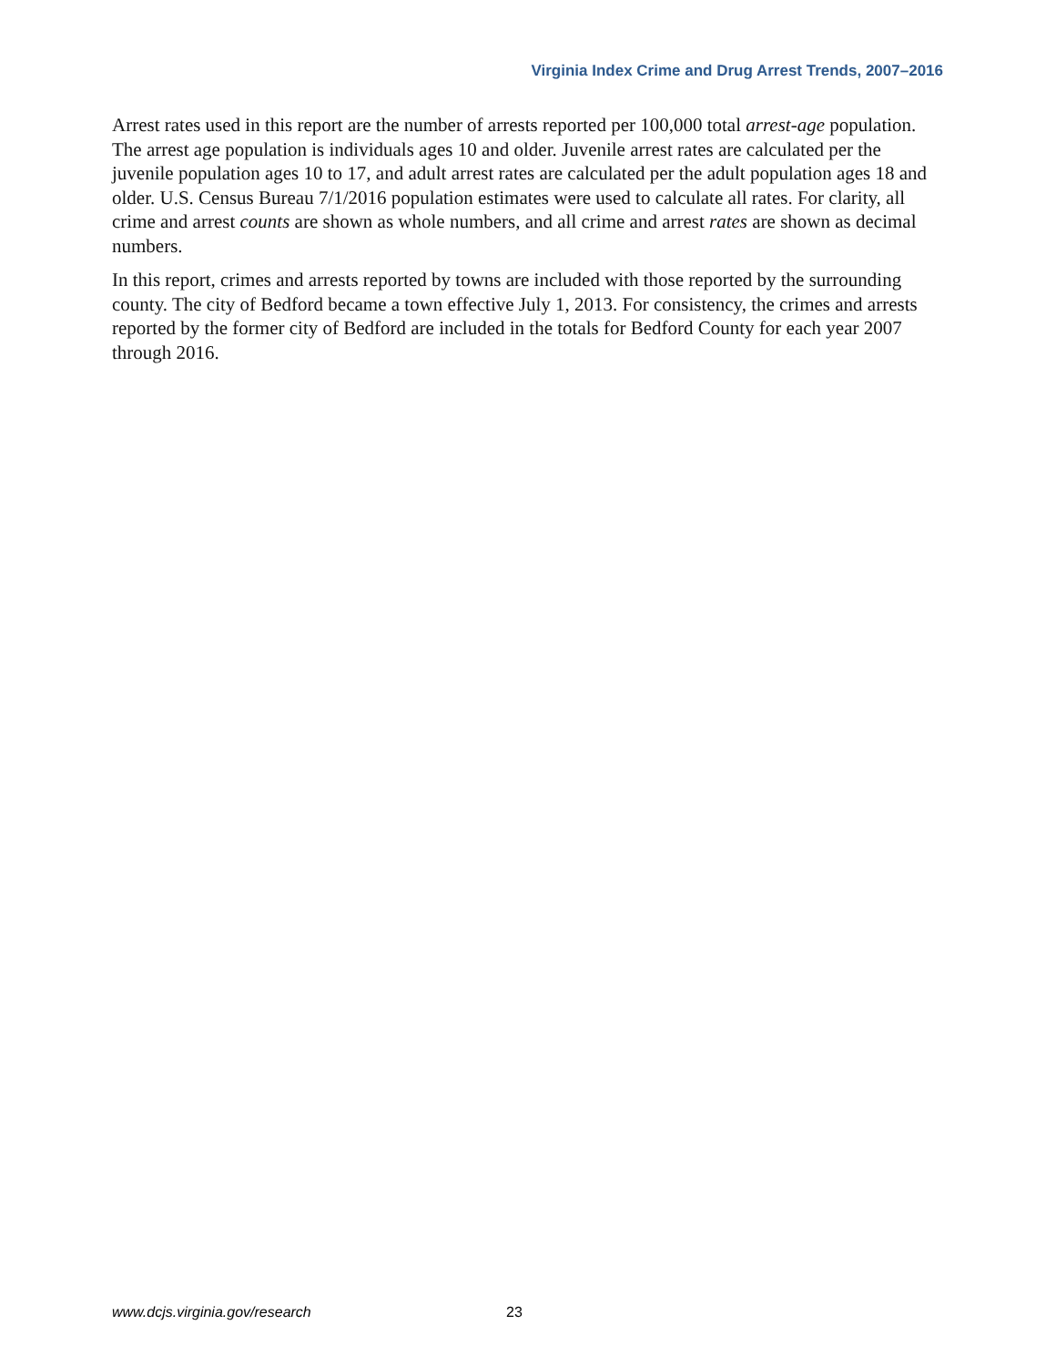Virginia Index Crime and Drug Arrest Trends, 2007–2016
Arrest rates used in this report are the number of arrests reported per 100,000 total arrest-age population. The arrest age population is individuals ages 10 and older. Juvenile arrest rates are calculated per the juvenile population ages 10 to 17, and adult arrest rates are calculated per the adult population ages 18 and older. U.S. Census Bureau 7/1/2016 population estimates were used to calculate all rates. For clarity, all crime and arrest counts are shown as whole numbers, and all crime and arrest rates are shown as decimal numbers.
In this report, crimes and arrests reported by towns are included with those reported by the surrounding county. The city of Bedford became a town effective July 1, 2013. For consistency, the crimes and arrests reported by the former city of Bedford are included in the totals for Bedford County for each year 2007 through 2016.
www.dcjs.virginia.gov/research 23